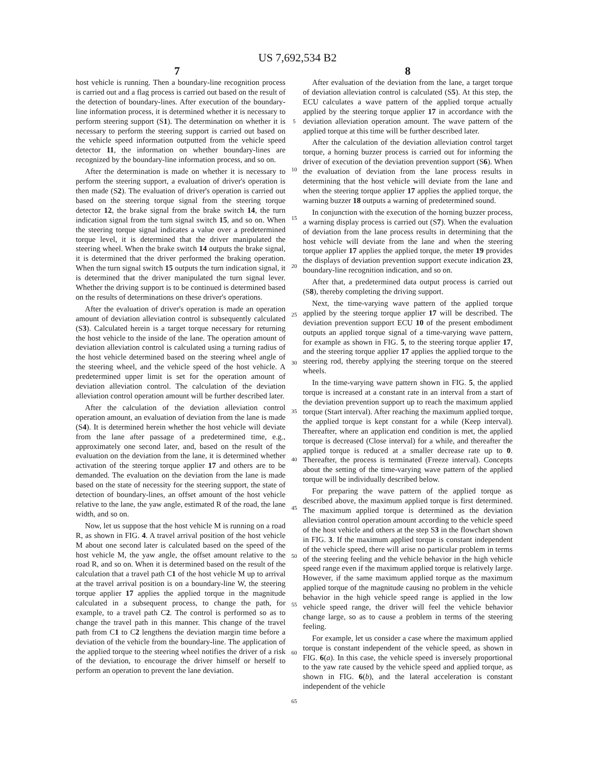US 7,692,534 B2
7 8
host vehicle is running. Then a boundary-line recognition process is carried out and a flag process is carried out based on the result of the detection of boundary-lines. After execution of the boundary-line information process, it is determined whether it is necessary to perform steering support (S1). The determination on whether it is necessary to perform the steering support is carried out based on the vehicle speed information outputted from the vehicle speed detector 11, the information on whether boundary-lines are recognized by the boundary-line information process, and so on.
After the determination is made on whether it is necessary to perform the steering support, a evaluation of driver's operation is then made (S2). The evaluation of driver's operation is carried out based on the steering torque signal from the steering torque detector 12, the brake signal from the brake switch 14, the turn indication signal from the turn signal switch 15, and so on. When the steering torque signal indicates a value over a predetermined torque level, it is determined that the driver manipulated the steering wheel. When the brake switch 14 outputs the brake signal, it is determined that the driver performed the braking operation. When the turn signal switch 15 outputs the turn indication signal, it is determined that the driver manipulated the turn signal lever. Whether the driving support is to be continued is determined based on the results of determinations on these driver's operations.
After the evaluation of driver's operation is made an operation amount of deviation alleviation control is subsequently calculated (S3). Calculated herein is a target torque necessary for returning the host vehicle to the inside of the lane. The operation amount of deviation alleviation control is calculated using a turning radius of the host vehicle determined based on the steering wheel angle of the steering wheel, and the vehicle speed of the host vehicle. A predetermined upper limit is set for the operation amount of deviation alleviation control. The calculation of the deviation alleviation control operation amount will be further described later.
After the calculation of the deviation alleviation control operation amount, an evaluation of deviation from the lane is made (S4). It is determined herein whether the host vehicle will deviate from the lane after passage of a predetermined time, e.g., approximately one second later, and, based on the result of the evaluation on the deviation from the lane, it is determined whether activation of the steering torque applier 17 and others are to be demanded. The evaluation on the deviation from the lane is made based on the state of necessity for the steering support, the state of detection of boundary-lines, an offset amount of the host vehicle relative to the lane, the yaw angle, estimated R of the road, the lane width, and so on.
Now, let us suppose that the host vehicle M is running on a road R, as shown in FIG. 4. A travel arrival position of the host vehicle M about one second later is calculated based on the speed of the host vehicle M, the yaw angle, the offset amount relative to the road R, and so on. When it is determined based on the result of the calculation that a travel path C1 of the host vehicle M up to arrival at the travel arrival position is on a boundary-line W, the steering torque applier 17 applies the applied torque in the magnitude calculated in a subsequent process, to change the path, for example, to a travel path C2. The control is performed so as to change the travel path in this manner. This change of the travel path from C1 to C2 lengthens the deviation margin time before a deviation of the vehicle from the boundary-line. The application of the applied torque to the steering wheel notifies the driver of a risk of the deviation, to encourage the driver himself or herself to perform an operation to prevent the lane deviation.
5
10
15
20
25
30
35
40
45
50
55
60
65
After evaluation of the deviation from the lane, a target torque of deviation alleviation control is calculated (S5). At this step, the ECU calculates a wave pattern of the applied torque actually applied by the steering torque applier 17 in accordance with the deviation alleviation operation amount. The wave pattern of the applied torque at this time will be further described later.
After the calculation of the deviation alleviation control target torque, a horning buzzer process is carried out for informing the driver of execution of the deviation prevention support (S6). When the evaluation of deviation from the lane process results in determining that the host vehicle will deviate from the lane and when the steering torque applier 17 applies the applied torque, the warning buzzer 18 outputs a warning of predetermined sound.
In conjunction with the execution of the horning buzzer process, a warning display process is carried out (S7). When the evaluation of deviation from the lane process results in determining that the host vehicle will deviate from the lane and when the steering torque applier 17 applies the applied torque, the meter 19 provides the displays of deviation prevention support execute indication 23, boundary-line recognition indication, and so on.
After that, a predetermined data output process is carried out (S8), thereby completing the driving support.
Next, the time-varying wave pattern of the applied torque applied by the steering torque applier 17 will be described. The deviation prevention support ECU 10 of the present embodiment outputs an applied torque signal of a time-varying wave pattern, for example as shown in FIG. 5, to the steering torque applier 17, and the steering torque applier 17 applies the applied torque to the steering rod, thereby applying the steering torque on the steered wheels.
In the time-varying wave pattern shown in FIG. 5, the applied torque is increased at a constant rate in an interval from a start of the deviation prevention support up to reach the maximum applied torque (Start interval). After reaching the maximum applied torque, the applied torque is kept constant for a while (Keep interval). Thereafter, where an application end condition is met, the applied torque is decreased (Close interval) for a while, and thereafter the applied torque is reduced at a smaller decrease rate up to 0. Thereafter, the process is terminated (Freeze interval). Concepts about the setting of the time-varying wave pattern of the applied torque will be individually described below.
For preparing the wave pattern of the applied torque as described above, the maximum applied torque is first determined. The maximum applied torque is determined as the deviation alleviation control operation amount according to the vehicle speed of the host vehicle and others at the step S3 in the flowchart shown in FIG. 3. If the maximum applied torque is constant independent of the vehicle speed, there will arise no particular problem in terms of the steering feeling and the vehicle behavior in the high vehicle speed range even if the maximum applied torque is relatively large. However, if the same maximum applied torque as the maximum applied torque of the magnitude causing no problem in the vehicle behavior in the high vehicle speed range is applied in the low vehicle speed range, the driver will feel the vehicle behavior change large, so as to cause a problem in terms of the steering feeling.
For example, let us consider a case where the maximum applied torque is constant independent of the vehicle speed, as shown in FIG. 6(a). In this case, the vehicle speed is inversely proportional to the yaw rate caused by the vehicle speed and applied torque, as shown in FIG. 6(b), and the lateral acceleration is constant independent of the vehicle